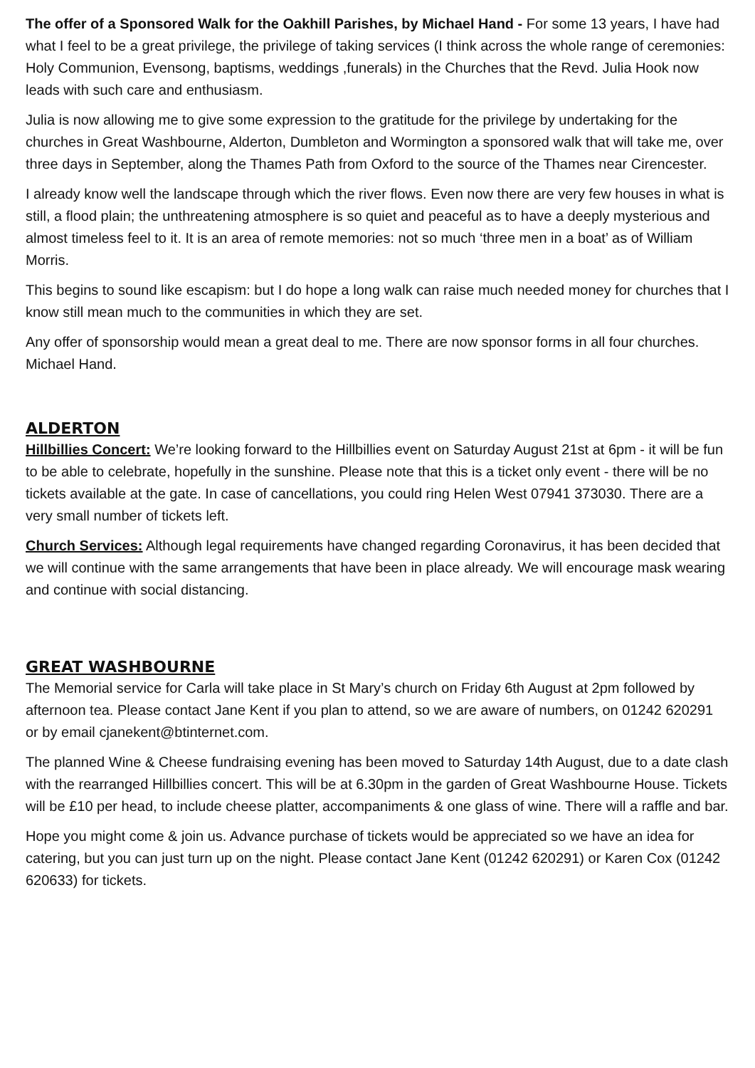The offer of a Sponsored Walk for the Oakhill Parishes, by Michael Hand - For some 13 years, I have had what I feel to be a great privilege, the privilege of taking services (I think across the whole range of ceremonies: Holy Communion, Evensong, baptisms, weddings ,funerals) in the Churches that the Revd. Julia Hook now leads with such care and enthusiasm.
Julia is now allowing me to give some expression to the gratitude for the privilege by undertaking for the churches in Great Washbourne, Alderton, Dumbleton and Wormington a sponsored walk that will take me, over three days in September, along the Thames Path from Oxford to the source of the Thames near Cirencester.
I already know well the landscape through which the river flows. Even now there are very few houses in what is still, a flood plain; the unthreatening atmosphere is so quiet and peaceful as to have a deeply mysterious and almost timeless feel to it. It is an area of remote memories: not so much ‘three men in a boat’ as of William Morris.
This begins to sound like escapism: but I do hope a long walk can raise much needed money for churches that I know still mean much to the communities in which they are set.
Any offer of sponsorship would mean a great deal to me. There are now sponsor forms in all four churches. Michael Hand.
ALDERTON
Hillbillies Concert: We’re looking forward to the Hillbillies event on Saturday August 21st at 6pm - it will be fun to be able to celebrate, hopefully in the sunshine. Please note that this is a ticket only event - there will be no tickets available at the gate. In case of cancellations, you could ring Helen West 07941 373030. There are a very small number of tickets left.
Church Services: Although legal requirements have changed regarding Coronavirus, it has been decided that we will continue with the same arrangements that have been in place already. We will encourage mask wearing and continue with social distancing.
GREAT WASHBOURNE
The Memorial service for Carla will take place in St Mary’s church on Friday 6th August at 2pm followed by afternoon tea. Please contact Jane Kent if you plan to attend, so we are aware of numbers, on 01242 620291 or by email cjanekent@btinternet.com.
The planned Wine & Cheese fundraising evening has been moved to Saturday 14th August, due to a date clash with the rearranged Hillbillies concert. This will be at 6.30pm in the garden of Great Washbourne House. Tickets will be £10 per head, to include cheese platter, accompaniments & one glass of wine. There will a raffle and bar.
Hope you might come & join us. Advance purchase of tickets would be appreciated so we have an idea for catering, but you can just turn up on the night. Please contact Jane Kent (01242 620291) or Karen Cox (01242 620633) for tickets.